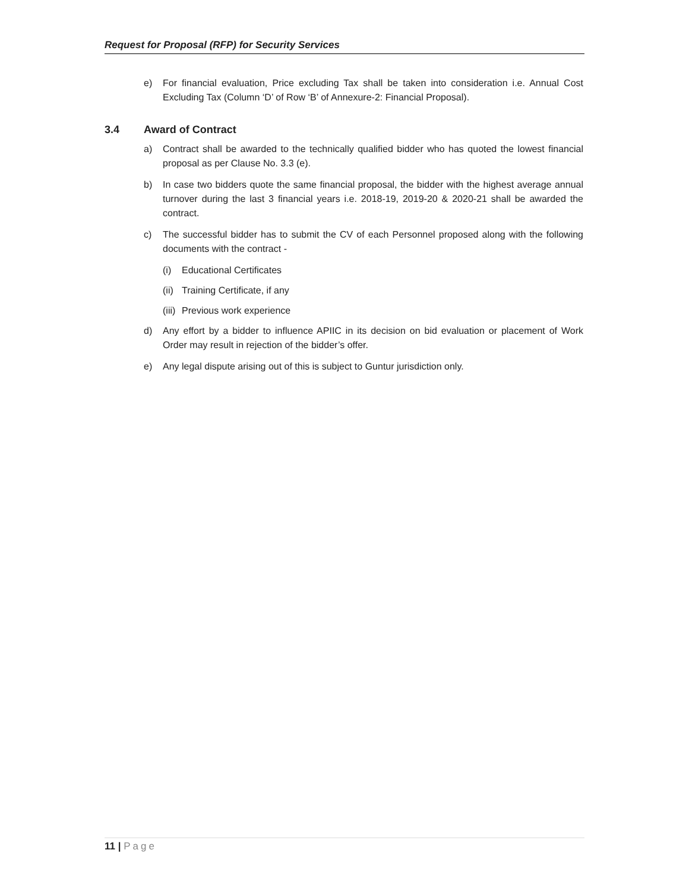Request for Proposal (RFP) for Security Services
e) For financial evaluation, Price excluding Tax shall be taken into consideration i.e. Annual Cost Excluding Tax (Column ‘D’ of Row ‘B’ of Annexure-2: Financial Proposal).
3.4 Award of Contract
a) Contract shall be awarded to the technically qualified bidder who has quoted the lowest financial proposal as per Clause No. 3.3 (e).
b) In case two bidders quote the same financial proposal, the bidder with the highest average annual turnover during the last 3 financial years i.e. 2018-19, 2019-20 & 2020-21 shall be awarded the contract.
c) The successful bidder has to submit the CV of each Personnel proposed along with the following documents with the contract -
(i) Educational Certificates
(ii)
Training Certificate, if any
(iii)
Previous work experience
d) Any effort by a bidder to influence APIIC in its decision on bid evaluation or placement of Work Order may result in rejection of the bidder’s offer.
e) Any legal dispute arising out of this is subject to Guntur jurisdiction only.
11 | Page